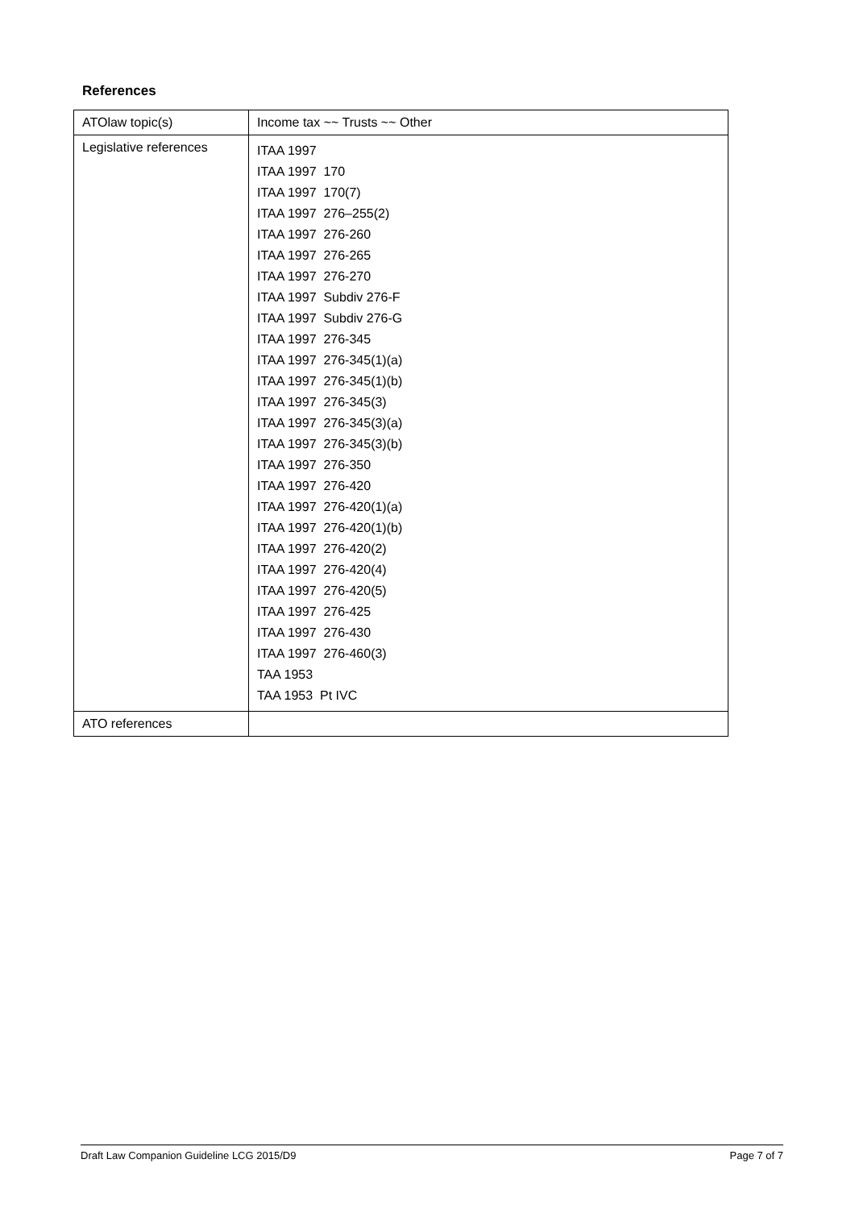References
| ATOlaw topic(s) | Income tax ~~ Trusts ~~ Other |
| Legislative references | ITAA 1997 ITAA 1997 170 ITAA 1997 170(7) ITAA 1997 276–255(2) ITAA 1997 276-260 ITAA 1997 276-265 ITAA 1997 276-270 ITAA 1997 Subdiv 276-F ITAA 1997 Subdiv 276-G ITAA 1997 276-345 ITAA 1997 276-345(1)(a) ITAA 1997 276-345(1)(b) ITAA 1997 276-345(3) ITAA 1997 276-345(3)(a) ITAA 1997 276-345(3)(b) ITAA 1997 276-350 ITAA 1997 276-420 ITAA 1997 276-420(1)(a) ITAA 1997 276-420(1)(b) ITAA 1997 276-420(2) ITAA 1997 276-420(4) ITAA 1997 276-420(5) ITAA 1997 276-425 ITAA 1997 276-430 ITAA 1997 276-460(3) TAA 1953 TAA 1953 Pt IVC |
| ATO references | |
Draft Law Companion Guideline LCG 2015/D9 Page 7 of 7